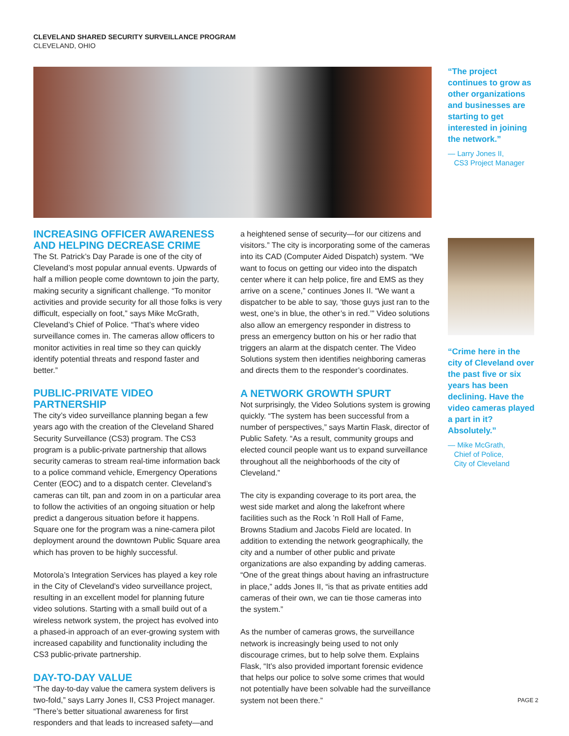CLEVELAND SHARED SECURITY SURVEILLANCE PROGRAM
CLEVELAND, OHIO
“The project continues to grow as other organizations and businesses are starting to get interested in joining the network.”
— Larry Jones II,
CS3 Project Manager
“Crime here in the city of Cleveland over the past five or six years has been declining. Have the video cameras played a part in it? Absolutely.”
— Mike McGrath,
Chief of Police,
City of Cleveland
INCREASING OFFICER AWARENESS AND HELPING DECREASE CRIME
The St. Patrick’s Day Parade is one of the city of Cleveland’s most popular annual events. Upwards of half a million people come downtown to join the party, making security a significant challenge. “To monitor activities and provide security for all those folks is very difficult, especially on foot,” says Mike McGrath, Cleveland’s Chief of Police. “That’s where video surveillance comes in. The cameras allow officers to monitor activities in real time so they can quickly identify potential threats and respond faster and better.”
PUBLIC-PRIVATE VIDEO PARTNERSHIP
The city’s video surveillance planning began a few years ago with the creation of the Cleveland Shared Security Surveillance (CS3) program. The CS3 program is a public-private partnership that allows security cameras to stream real-time information back to a police command vehicle, Emergency Operations Center (EOC) and to a dispatch center. Cleveland’s cameras can tilt, pan and zoom in on a particular area to follow the activities of an ongoing situation or help predict a dangerous situation before it happens. Square one for the program was a nine-camera pilot deployment around the downtown Public Square area which has proven to be highly successful.
Motorola’s Integration Services has played a key role in the City of Cleveland’s video surveillance project, resulting in an excellent model for planning future video solutions. Starting with a small build out of a wireless network system, the project has evolved into a phased-in approach of an ever-growing system with increased capability and functionality including the CS3 public-private partnership.
DAY-TO-DAY VALUE
“The day-to-day value the camera system delivers is two-fold,” says Larry Jones II, CS3 Project manager. “There’s better situational awareness for first responders and that leads to increased safety—and
a heightened sense of security—for our citizens and visitors.” The city is incorporating some of the cameras into its CAD (Computer Aided Dispatch) system. “We want to focus on getting our video into the dispatch center where it can help police, fire and EMS as they arrive on a scene,” continues Jones II. “We want a dispatcher to be able to say, ‘those guys just ran to the west, one’s in blue, the other’s in red.’” Video solutions also allow an emergency responder in distress to press an emergency button on his or her radio that triggers an alarm at the dispatch center. The Video Solutions system then identifies neighboring cameras and directs them to the responder’s coordinates.
A NETWORK GROWTH SPURT
Not surprisingly, the Video Solutions system is growing quickly. “The system has been successful from a number of perspectives,” says Martin Flask, director of Public Safety. “As a result, community groups and elected council people want us to expand surveillance throughout all the neighborhoods of the city of Cleveland.”
The city is expanding coverage to its port area, the west side market and along the lakefront where facilities such as the Rock ’n Roll Hall of Fame, Browns Stadium and Jacobs Field are located. In addition to extending the network geographically, the city and a number of other public and private organizations are also expanding by adding cameras. “One of the great things about having an infrastructure in place,” adds Jones II, “is that as private entities add cameras of their own, we can tie those cameras into the system.”
As the number of cameras grows, the surveillance network is increasingly being used to not only discourage crimes, but to help solve them. Explains Flask, “It’s also provided important forensic evidence that helps our police to solve some crimes that would not potentially have been solvable had the surveillance system not been there.”
PAGE 2